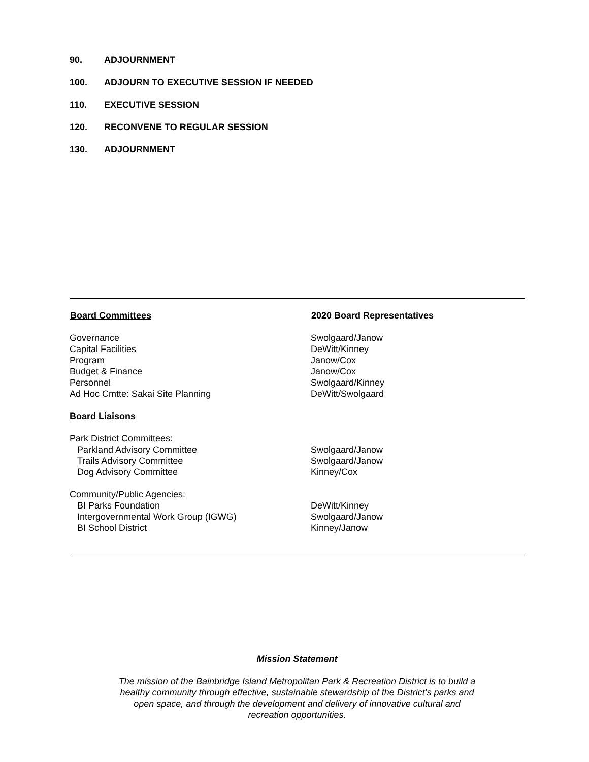90. ADJOURNMENT
100. ADJOURN TO EXECUTIVE SESSION IF NEEDED
110. EXECUTIVE SESSION
120. RECONVENE TO REGULAR SESSION
130. ADJOURNMENT
| Board Committees | 2020 Board Representatives |
| --- | --- |
| Governance | Swolgaard/Janow |
| Capital Facilities | DeWitt/Kinney |
| Program | Janow/Cox |
| Budget & Finance | Janow/Cox |
| Personnel | Swolgaard/Kinney |
| Ad Hoc Cmtte: Sakai Site Planning | DeWitt/Swolgaard |
| Board Liaisons | |
| Park District Committees: | |
| Parkland Advisory Committee | Swolgaard/Janow |
| Trails Advisory Committee | Swolgaard/Janow |
| Dog Advisory Committee | Kinney/Cox |
| Community/Public Agencies: | |
| BI Parks Foundation | DeWitt/Kinney |
| Intergovernmental Work Group (IGWG) | Swolgaard/Janow |
| BI School District | Kinney/Janow |
Mission Statement
The mission of the Bainbridge Island Metropolitan Park & Recreation District is to build a healthy community through effective, sustainable stewardship of the District’s parks and open space, and through the development and delivery of innovative cultural and recreation opportunities.